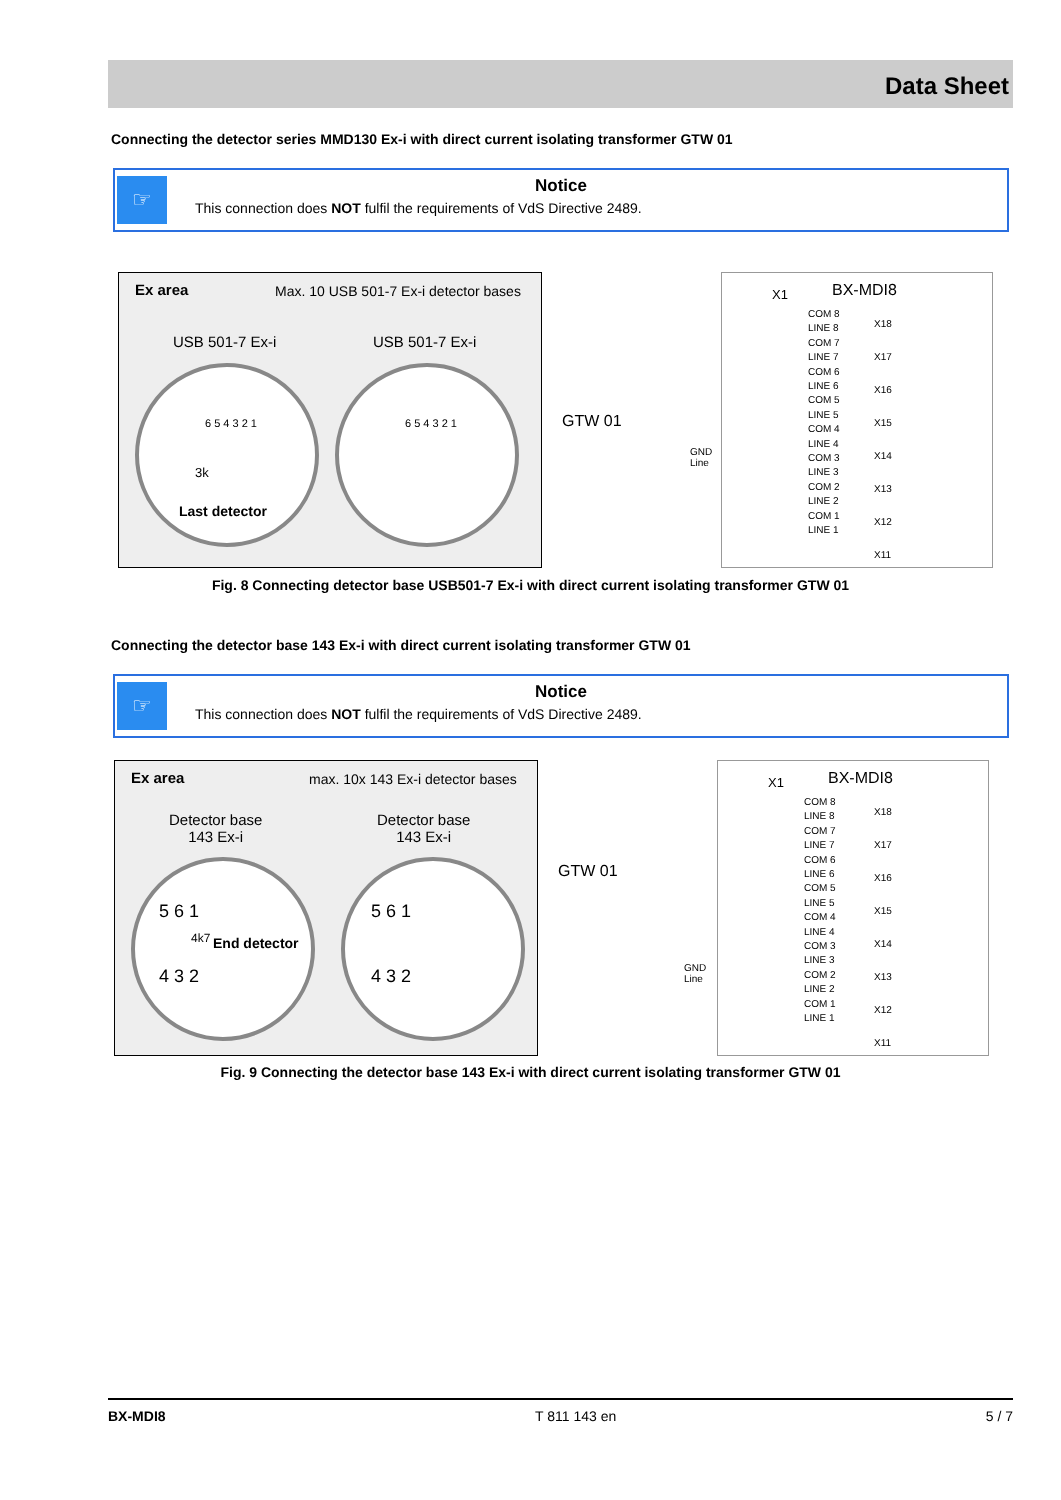Data Sheet
Connecting the detector series MMD130 Ex-i with direct current isolating transformer GTW 01
☞
Notice
This connection does NOT fulfil the requirements of VdS Directive 2489.
Ex area Max. 10 USB 501-7 Ex-i detector bases
USB 501-7 Ex-i USB 501-7 Ex-i
6 5 4 3 2 1 6 5 4 3 2 1
3k
Last detector
GTW 01
GND
Line
X1 BX-MDI8
COM 8
LINE 8
COM 7
LINE 7
COM 6
LINE 6
COM 5
LINE 5
COM 4
LINE 4
COM 3
LINE 3
COM 2
LINE 2
COM 1
LINE 1
X18
X17
X16
X15
X14
X13
X12
X11
Fig. 8 Connecting detector base USB501-7 Ex-i with direct current isolating transformer GTW 01
Connecting the detector base 143 Ex-i with direct current isolating transformer GTW 01
☞
Notice
This connection does NOT fulfil the requirements of VdS Directive 2489.
Ex area max. 10x 143 Ex-i detector bases
Detector base
143 Ex-i
Detector base
143 Ex-i
4k7 End detector
5 6 1
4 3 2
5 6 1
4 3 2
GTW 01
GND
Line
X1 BX-MDI8
COM 8
LINE 8
COM 7
LINE 7
COM 6
LINE 6
COM 5
LINE 5
COM 4
LINE 4
COM 3
LINE 3
COM 2
LINE 2
COM 1
LINE 1
X18
X17
X16
X15
X14
X13
X12
X11
Fig. 9 Connecting the detector base 143 Ex-i with direct current isolating transformer GTW 01
BX-MDI8 T 811 143 en 5 / 7